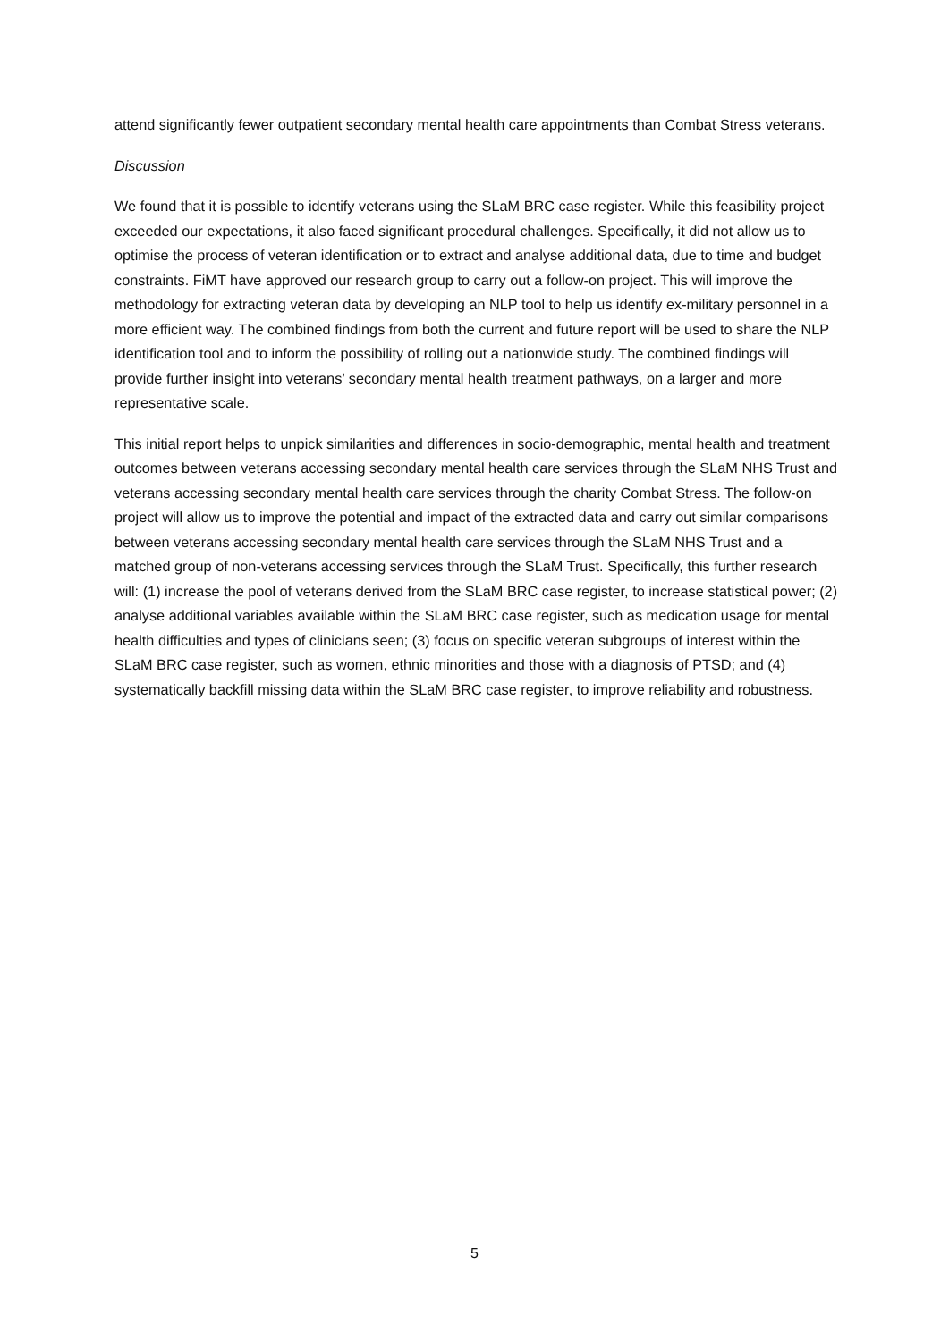attend significantly fewer outpatient secondary mental health care appointments than Combat Stress veterans.
Discussion
We found that it is possible to identify veterans using the SLaM BRC case register. While this feasibility project exceeded our expectations, it also faced significant procedural challenges. Specifically, it did not allow us to optimise the process of veteran identification or to extract and analyse additional data, due to time and budget constraints. FiMT have approved our research group to carry out a follow-on project. This will improve the methodology for extracting veteran data by developing an NLP tool to help us identify ex-military personnel in a more efficient way. The combined findings from both the current and future report will be used to share the NLP identification tool and to inform the possibility of rolling out a nationwide study. The combined findings will provide further insight into veterans’ secondary mental health treatment pathways, on a larger and more representative scale.
This initial report helps to unpick similarities and differences in socio-demographic, mental health and treatment outcomes between veterans accessing secondary mental health care services through the SLaM NHS Trust and veterans accessing secondary mental health care services through the charity Combat Stress. The follow-on project will allow us to improve the potential and impact of the extracted data and carry out similar comparisons between veterans accessing secondary mental health care services through the SLaM NHS Trust and a matched group of non-veterans accessing services through the SLaM Trust. Specifically, this further research will: (1) increase the pool of veterans derived from the SLaM BRC case register, to increase statistical power; (2) analyse additional variables available within the SLaM BRC case register, such as medication usage for mental health difficulties and types of clinicians seen; (3) focus on specific veteran subgroups of interest within the SLaM BRC case register, such as women, ethnic minorities and those with a diagnosis of PTSD; and (4) systematically backfill missing data within the SLaM BRC case register, to improve reliability and robustness.
5